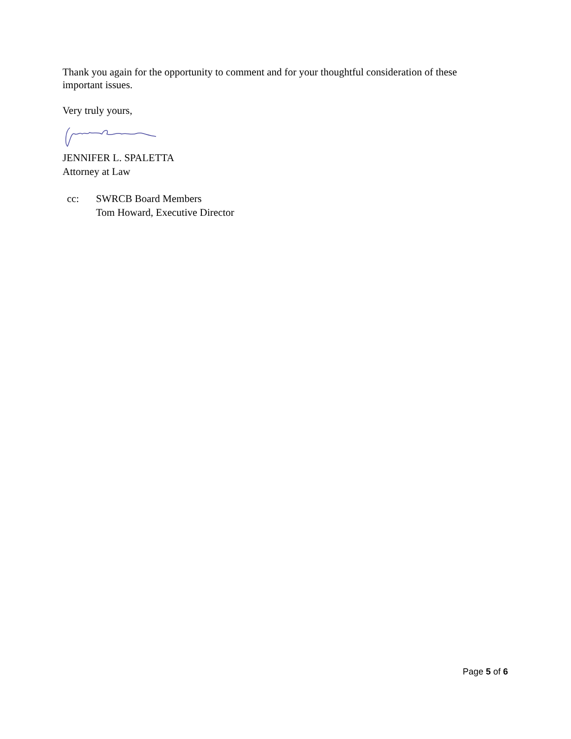Thank you again for the opportunity to comment and for your thoughtful consideration of these important issues.
Very truly yours,
JENNIFER L. SPALETTA
Attorney at Law
cc: SWRCB Board Members
Tom Howard, Executive Director
Page 5 of 6